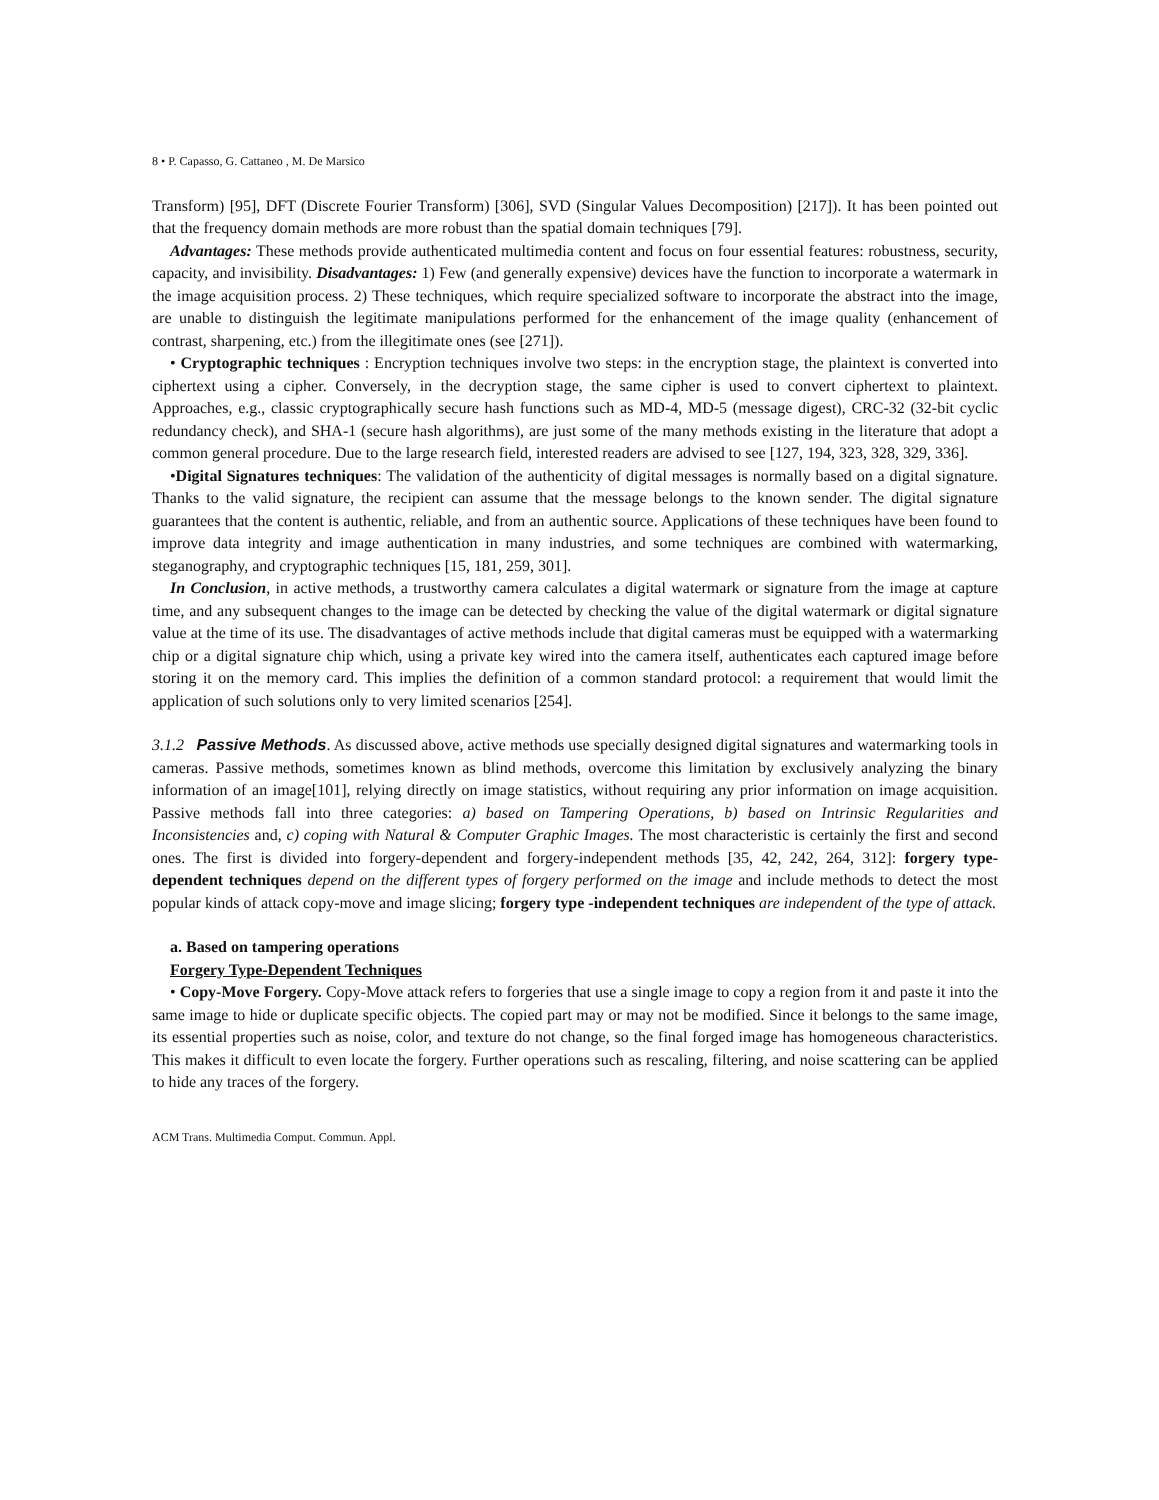8 • P. Capasso, G. Cattaneo , M. De Marsico
Transform) [95], DFT (Discrete Fourier Transform) [306], SVD (Singular Values Decomposition) [217]). It has been pointed out that the frequency domain methods are more robust than the spatial domain techniques [79].
Advantages: These methods provide authenticated multimedia content and focus on four essential features: robustness, security, capacity, and invisibility. Disadvantages: 1) Few (and generally expensive) devices have the function to incorporate a watermark in the image acquisition process. 2) These techniques, which require specialized software to incorporate the abstract into the image, are unable to distinguish the legitimate manipulations performed for the enhancement of the image quality (enhancement of contrast, sharpening, etc.) from the illegitimate ones (see [271]).
• Cryptographic techniques : Encryption techniques involve two steps: in the encryption stage, the plaintext is converted into ciphertext using a cipher. Conversely, in the decryption stage, the same cipher is used to convert ciphertext to plaintext. Approaches, e.g., classic cryptographically secure hash functions such as MD-4, MD-5 (message digest), CRC-32 (32-bit cyclic redundancy check), and SHA-1 (secure hash algorithms), are just some of the many methods existing in the literature that adopt a common general procedure. Due to the large research field, interested readers are advised to see [127, 194, 323, 328, 329, 336].
•Digital Signatures techniques: The validation of the authenticity of digital messages is normally based on a digital signature. Thanks to the valid signature, the recipient can assume that the message belongs to the known sender. The digital signature guarantees that the content is authentic, reliable, and from an authentic source. Applications of these techniques have been found to improve data integrity and image authentication in many industries, and some techniques are combined with watermarking, steganography, and cryptographic techniques [15, 181, 259, 301].
In Conclusion, in active methods, a trustworthy camera calculates a digital watermark or signature from the image at capture time, and any subsequent changes to the image can be detected by checking the value of the digital watermark or digital signature value at the time of its use. The disadvantages of active methods include that digital cameras must be equipped with a watermarking chip or a digital signature chip which, using a private key wired into the camera itself, authenticates each captured image before storing it on the memory card. This implies the definition of a common standard protocol: a requirement that would limit the application of such solutions only to very limited scenarios [254].
3.1.2 Passive Methods. As discussed above, active methods use specially designed digital signatures and watermarking tools in cameras. Passive methods, sometimes known as blind methods, overcome this limitation by exclusively analyzing the binary information of an image[101], relying directly on image statistics, without requiring any prior information on image acquisition. Passive methods fall into three categories: a) based on Tampering Operations, b) based on Intrinsic Regularities and Inconsistencies and, c) coping with Natural & Computer Graphic Images. The most characteristic is certainly the first and second ones. The first is divided into forgery-dependent and forgery-independent methods [35, 42, 242, 264, 312]: forgery type-dependent techniques depend on the different types of forgery performed on the image and include methods to detect the most popular kinds of attack copy-move and image slicing; forgery type -independent techniques are independent of the type of attack.
a. Based on tampering operations
Forgery Type-Dependent Techniques
• Copy-Move Forgery. Copy-Move attack refers to forgeries that use a single image to copy a region from it and paste it into the same image to hide or duplicate specific objects. The copied part may or may not be modified. Since it belongs to the same image, its essential properties such as noise, color, and texture do not change, so the final forged image has homogeneous characteristics. This makes it difficult to even locate the forgery. Further operations such as rescaling, filtering, and noise scattering can be applied to hide any traces of the forgery.
ACM Trans. Multimedia Comput. Commun. Appl.